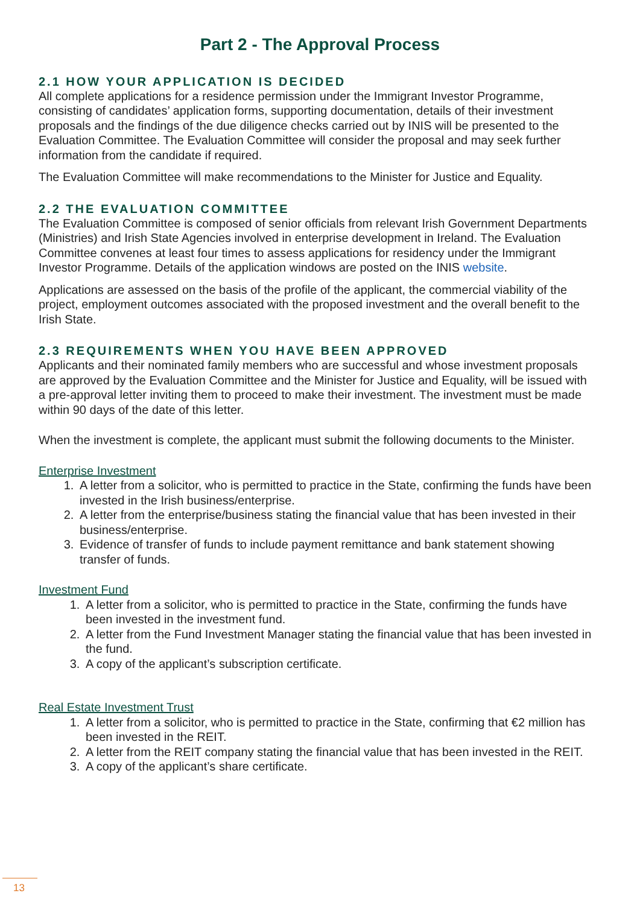Part 2 - The Approval Process
2.1 HOW YOUR APPLICATION IS DECIDED
All complete applications for a residence permission under the Immigrant Investor Programme, consisting of candidates’ application forms, supporting documentation, details of their investment proposals and the findings of the due diligence checks carried out by INIS will be presented to the Evaluation Committee. The Evaluation Committee will consider the proposal and may seek further information from the candidate if required.
The Evaluation Committee will make recommendations to the Minister for Justice and Equality.
2.2 THE EVALUATION COMMITTEE
The Evaluation Committee is composed of senior officials from relevant Irish Government Departments (Ministries) and Irish State Agencies involved in enterprise development in Ireland. The Evaluation Committee convenes at least four times to assess applications for residency under the Immigrant Investor Programme. Details of the application windows are posted on the INIS website.
Applications are assessed on the basis of the profile of the applicant, the commercial viability of the project, employment outcomes associated with the proposed investment and the overall benefit to the Irish State.
2.3 REQUIREMENTS WHEN YOU HAVE BEEN APPROVED
Applicants and their nominated family members who are successful and whose investment proposals are approved by the Evaluation Committee and the Minister for Justice and Equality, will be issued with a pre-approval letter inviting them to proceed to make their investment. The investment must be made within 90 days of the date of this letter.
When the investment is complete, the applicant must submit the following documents to the Minister.
Enterprise Investment
1. A letter from a solicitor, who is permitted to practice in the State, confirming the funds have been invested in the Irish business/enterprise.
2. A letter from the enterprise/business stating the financial value that has been invested in their business/enterprise.
3. Evidence of transfer of funds to include payment remittance and bank statement showing transfer of funds.
Investment Fund
1. A letter from a solicitor, who is permitted to practice in the State, confirming the funds have been invested in the investment fund.
2. A letter from the Fund Investment Manager stating the financial value that has been invested in the fund.
3. A copy of the applicant’s subscription certificate.
Real Estate Investment Trust
1. A letter from a solicitor, who is permitted to practice in the State, confirming that €2 million has been invested in the REIT.
2. A letter from the REIT company stating the financial value that has been invested in the REIT.
3. A copy of the applicant’s share certificate.
13